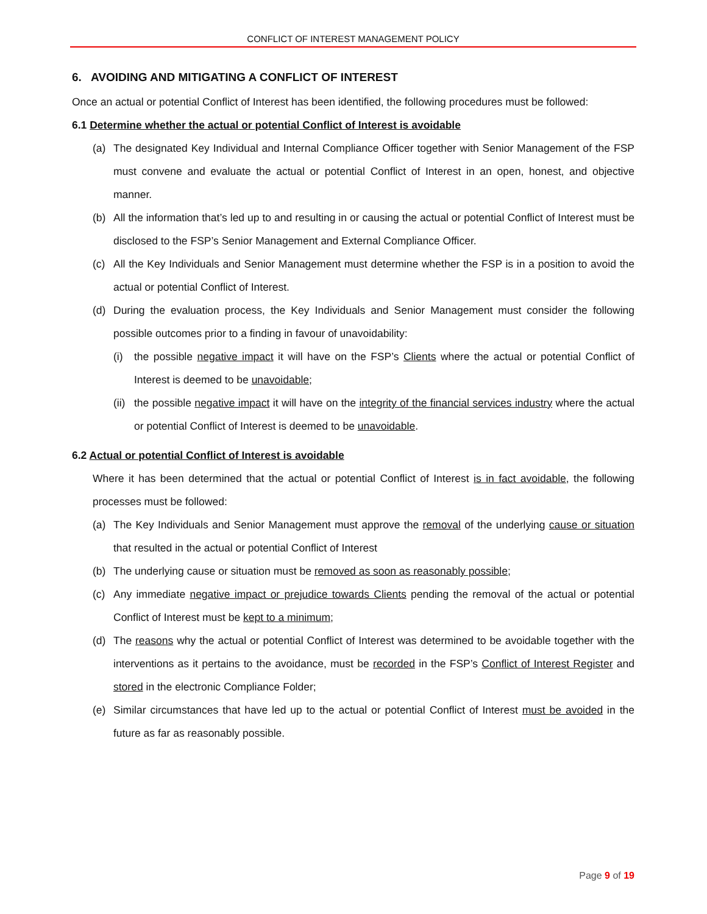CONFLICT OF INTEREST MANAGEMENT POLICY
6. AVOIDING AND MITIGATING A CONFLICT OF INTEREST
Once an actual or potential Conflict of Interest has been identified, the following procedures must be followed:
6.1 Determine whether the actual or potential Conflict of Interest is avoidable
(a) The designated Key Individual and Internal Compliance Officer together with Senior Management of the FSP must convene and evaluate the actual or potential Conflict of Interest in an open, honest, and objective manner.
(b) All the information that’s led up to and resulting in or causing the actual or potential Conflict of Interest must be disclosed to the FSP’s Senior Management and External Compliance Officer.
(c) All the Key Individuals and Senior Management must determine whether the FSP is in a position to avoid the actual or potential Conflict of Interest.
(d) During the evaluation process, the Key Individuals and Senior Management must consider the following possible outcomes prior to a finding in favour of unavoidability:
(i) the possible negative impact it will have on the FSP’s Clients where the actual or potential Conflict of Interest is deemed to be unavoidable;
(ii) the possible negative impact it will have on the integrity of the financial services industry where the actual or potential Conflict of Interest is deemed to be unavoidable.
6.2 Actual or potential Conflict of Interest is avoidable
Where it has been determined that the actual or potential Conflict of Interest is in fact avoidable, the following processes must be followed:
(a) The Key Individuals and Senior Management must approve the removal of the underlying cause or situation that resulted in the actual or potential Conflict of Interest
(b) The underlying cause or situation must be removed as soon as reasonably possible;
(c) Any immediate negative impact or prejudice towards Clients pending the removal of the actual or potential Conflict of Interest must be kept to a minimum;
(d) The reasons why the actual or potential Conflict of Interest was determined to be avoidable together with the interventions as it pertains to the avoidance, must be recorded in the FSP’s Conflict of Interest Register and stored in the electronic Compliance Folder;
(e) Similar circumstances that have led up to the actual or potential Conflict of Interest must be avoided in the future as far as reasonably possible.
Page 9 of 19